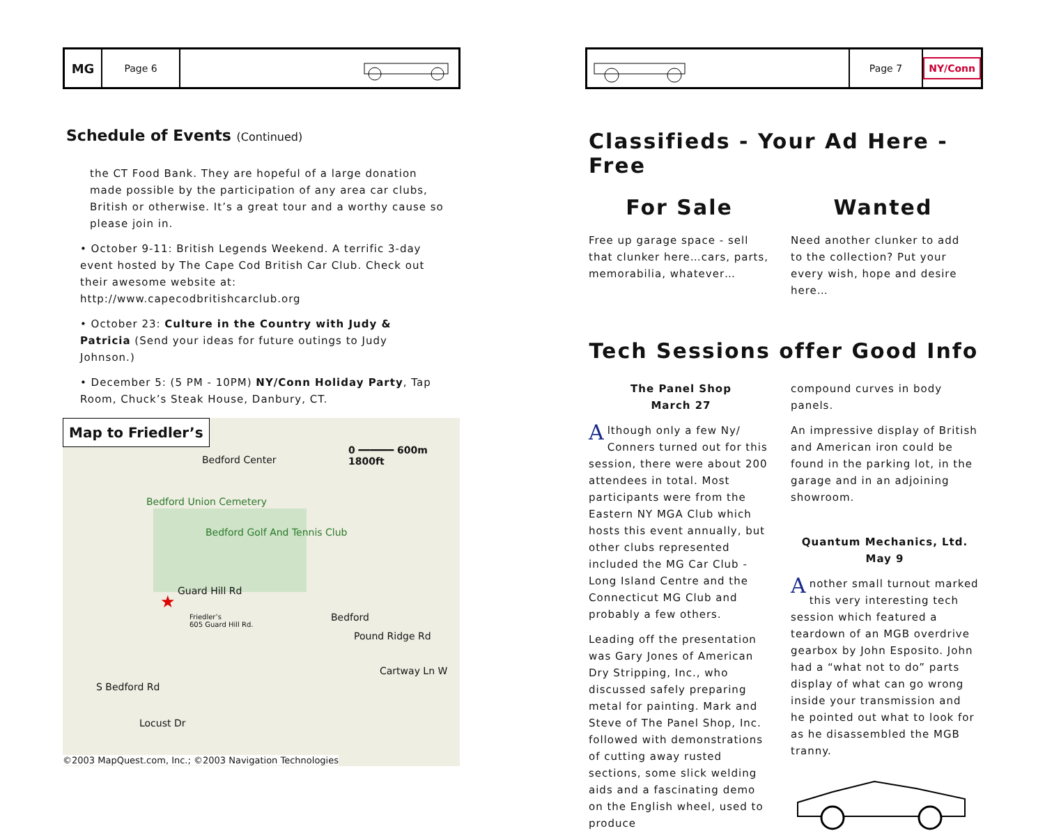MG
Page 6
Schedule of Events (Continued)
the CT Food Bank. They are hopeful of a large donation made possible by the participation of any area car clubs, British or otherwise. It’s a great tour and a worthy cause so please join in.
• October 9-11: British Legends Weekend. A terrific 3-day event hosted by The Cape Cod British Car Club. Check out their awesome website at: http://www.capecodbritishcarclub.org
• October 23: Culture in the Country with Judy & Patricia (Send your ideas for future outings to Judy Johnson.)
• December 5: (5 PM - 10PM) NY/Conn Holiday Party, Tap Room, Chuck’s Steak House, Danbury, CT.
Map to Friedler’s
Bedford Center
0 ━━━━━━ 600m 1800ft
Bedford Union Cemetery
Bedford Golf And Tennis Club
Guard Hill Rd
★
Friedler’s
605 Guard Hill Rd.
Bedford
Pound Ridge Rd
Cartway Ln W
S Bedford Rd
Locust Dr
©2003 MapQuest.com, Inc.; ©2003 Navigation Technologies
Page 7
NY/Conn
Classifieds - Your Ad Here - Free
For Sale
Free up garage space - sell that clunker here…cars, parts, memorabilia, whatever…
Wanted
Need another clunker to add to the collection? Put your every wish, hope and desire here…
Tech Sessions offer Good Info
The Panel Shop
March 27
Although only a few Ny/ Conners turned out for this session, there were about 200 attendees in total. Most participants were from the Eastern NY MGA Club which hosts this event annually, but other clubs represented included the MG Car Club - Long Island Centre and the Connecticut MG Club and probably a few others.
Leading off the presentation was Gary Jones of American Dry Stripping, Inc., who discussed safely preparing metal for painting. Mark and Steve of The Panel Shop, Inc. followed with demonstrations of cutting away rusted sections, some slick welding aids and a fascinating demo on the English wheel, used to produce
compound curves in body panels.
An impressive display of British and American iron could be found in the parking lot, in the garage and in an adjoining showroom.
Quantum Mechanics, Ltd.
May 9
Another small turnout marked this very interesting tech session which featured a teardown of an MGB overdrive gearbox by John Esposito. John had a “what not to do” parts display of what can go wrong inside your transmission and he pointed out what to look for as he disassembled the MGB tranny.